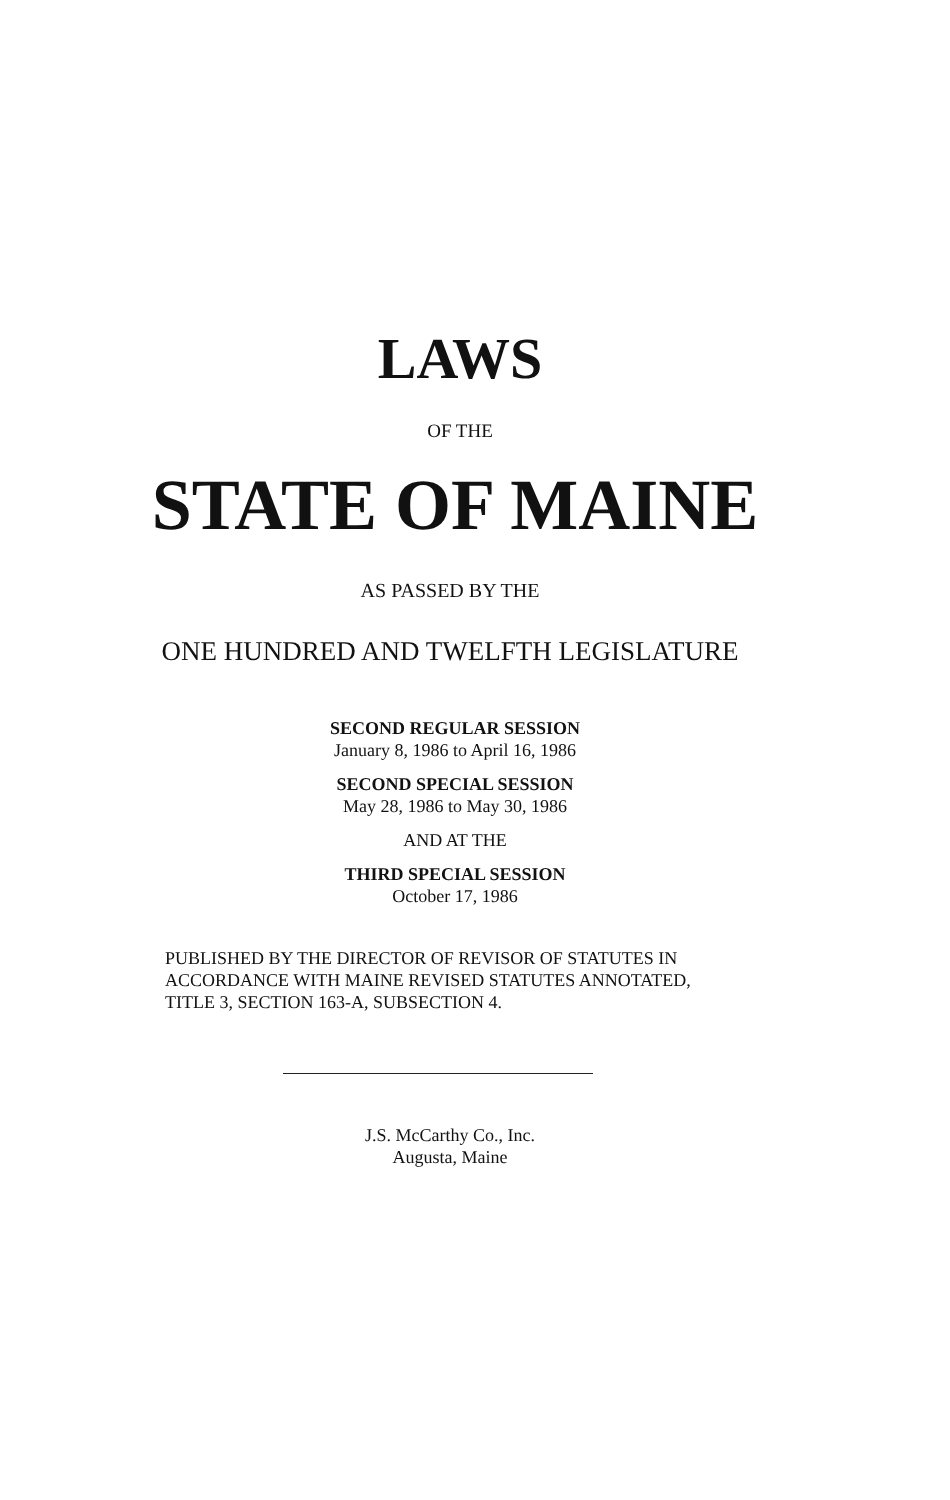LAWS
OF THE
STATE OF MAINE
AS PASSED BY THE
ONE HUNDRED AND TWELFTH LEGISLATURE
SECOND REGULAR SESSION
January 8, 1986 to April 16, 1986
SECOND SPECIAL SESSION
May 28, 1986 to May 30, 1986
AND AT THE
THIRD SPECIAL SESSION
October 17, 1986
PUBLISHED BY THE DIRECTOR OF REVISOR OF STATUTES IN
ACCORDANCE WITH MAINE REVISED STATUTES ANNOTATED,
TITLE 3, SECTION 163-A, SUBSECTION 4.
J.S. McCarthy Co., Inc.
Augusta, Maine